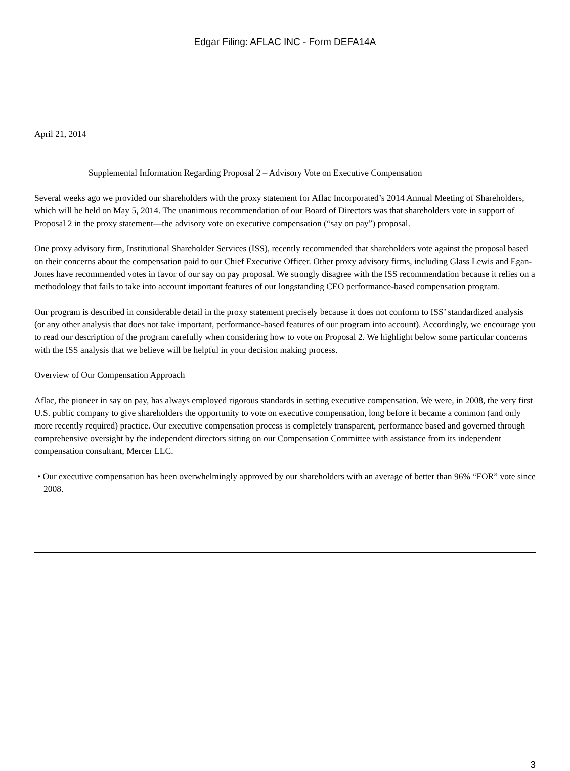Edgar Filing: AFLAC INC - Form DEFA14A
April 21, 2014
Supplemental Information Regarding Proposal 2 – Advisory Vote on Executive Compensation
Several weeks ago we provided our shareholders with the proxy statement for Aflac Incorporated’s 2014 Annual Meeting of Shareholders, which will be held on May 5, 2014. The unanimous recommendation of our Board of Directors was that shareholders vote in support of Proposal 2 in the proxy statement—the advisory vote on executive compensation (“say on pay”) proposal.
One proxy advisory firm, Institutional Shareholder Services (ISS), recently recommended that shareholders vote against the proposal based on their concerns about the compensation paid to our Chief Executive Officer. Other proxy advisory firms, including Glass Lewis and Egan-Jones have recommended votes in favor of our say on pay proposal. We strongly disagree with the ISS recommendation because it relies on a methodology that fails to take into account important features of our longstanding CEO performance-based compensation program.
Our program is described in considerable detail in the proxy statement precisely because it does not conform to ISS’ standardized analysis (or any other analysis that does not take important, performance-based features of our program into account). Accordingly, we encourage you to read our description of the program carefully when considering how to vote on Proposal 2. We highlight below some particular concerns with the ISS analysis that we believe will be helpful in your decision making process.
Overview of Our Compensation Approach
Aflac, the pioneer in say on pay, has always employed rigorous standards in setting executive compensation. We were, in 2008, the very first U.S. public company to give shareholders the opportunity to vote on executive compensation, long before it became a common (and only more recently required) practice. Our executive compensation process is completely transparent, performance based and governed through comprehensive oversight by the independent directors sitting on our Compensation Committee with assistance from its independent compensation consultant, Mercer LLC.
• Our executive compensation has been overwhelmingly approved by our shareholders with an average of better than 96% “FOR” vote since 2008.
3